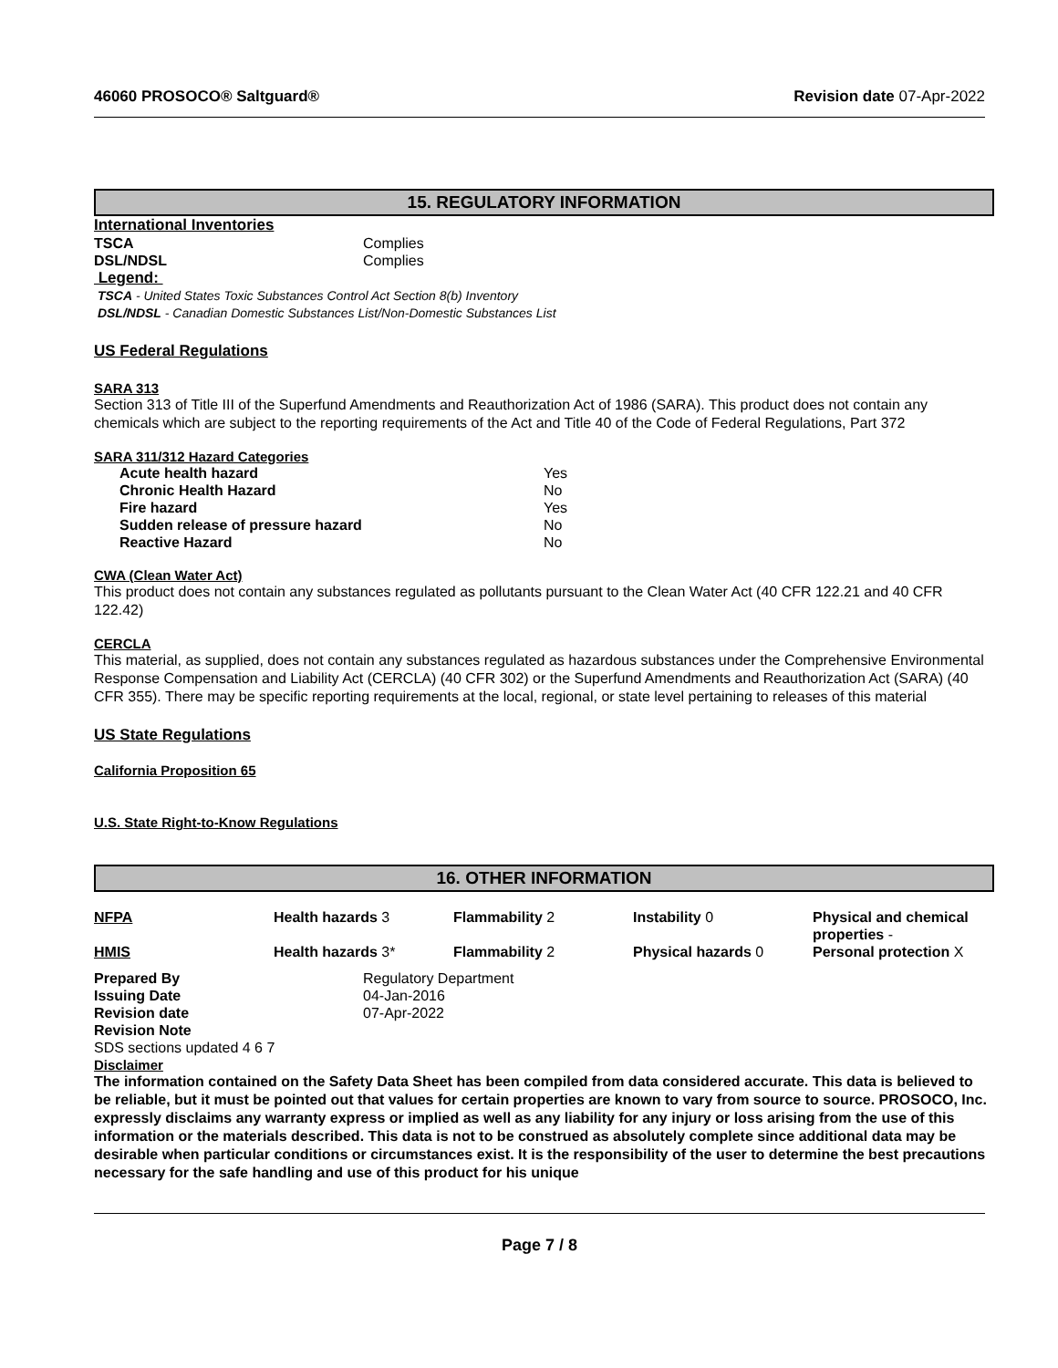46060 PROSOCO® Saltguard® Revision date 07-Apr-2022
15. REGULATORY INFORMATION
International Inventories
| TSCA | Complies |
| DSL/NDSL | Complies |
Legend:
TSCA - United States Toxic Substances Control Act Section 8(b) Inventory
DSL/NDSL - Canadian Domestic Substances List/Non-Domestic Substances List
US Federal Regulations
SARA 313
Section 313 of Title III of the Superfund Amendments and Reauthorization Act of 1986 (SARA). This product does not contain any chemicals which are subject to the reporting requirements of the Act and Title 40 of the Code of Federal Regulations, Part 372
SARA 311/312 Hazard Categories
| Acute health hazard | Yes |
| Chronic Health Hazard | No |
| Fire hazard | Yes |
| Sudden release of pressure hazard | No |
| Reactive Hazard | No |
CWA (Clean Water Act)
This product does not contain any substances regulated as pollutants pursuant to the Clean Water Act (40 CFR 122.21 and 40 CFR 122.42)
CERCLA
This material, as supplied, does not contain any substances regulated as hazardous substances under the Comprehensive Environmental Response Compensation and Liability Act (CERCLA) (40 CFR 302) or the Superfund Amendments and Reauthorization Act (SARA) (40 CFR 355). There may be specific reporting requirements at the local, regional, or state level pertaining to releases of this material
US State Regulations
California Proposition 65
U.S. State Right-to-Know Regulations
16. OTHER INFORMATION
| NFPA | Health hazards 3 | Flammability 2 | Instability 0 | Physical and chemical properties - |
| HMIS | Health hazards 3* | Flammability 2 | Physical hazards 0 | Personal protection X |
| Prepared By | Regulatory Department |
| Issuing Date | 04-Jan-2016 |
| Revision date | 07-Apr-2022 |
| Revision Note | |
SDS sections updated 4 6 7
Disclaimer
The information contained on the Safety Data Sheet has been compiled from data considered accurate. This data is believed to be reliable, but it must be pointed out that values for certain properties are known to vary from source to source. PROSOCO, Inc. expressly disclaims any warranty express or implied as well as any liability for any injury or loss arising from the use of this information or the materials described. This data is not to be construed as absolutely complete since additional data may be desirable when particular conditions or circumstances exist. It is the responsibility of the user to determine the best precautions necessary for the safe handling and use of this product for his unique
Page 7 / 8